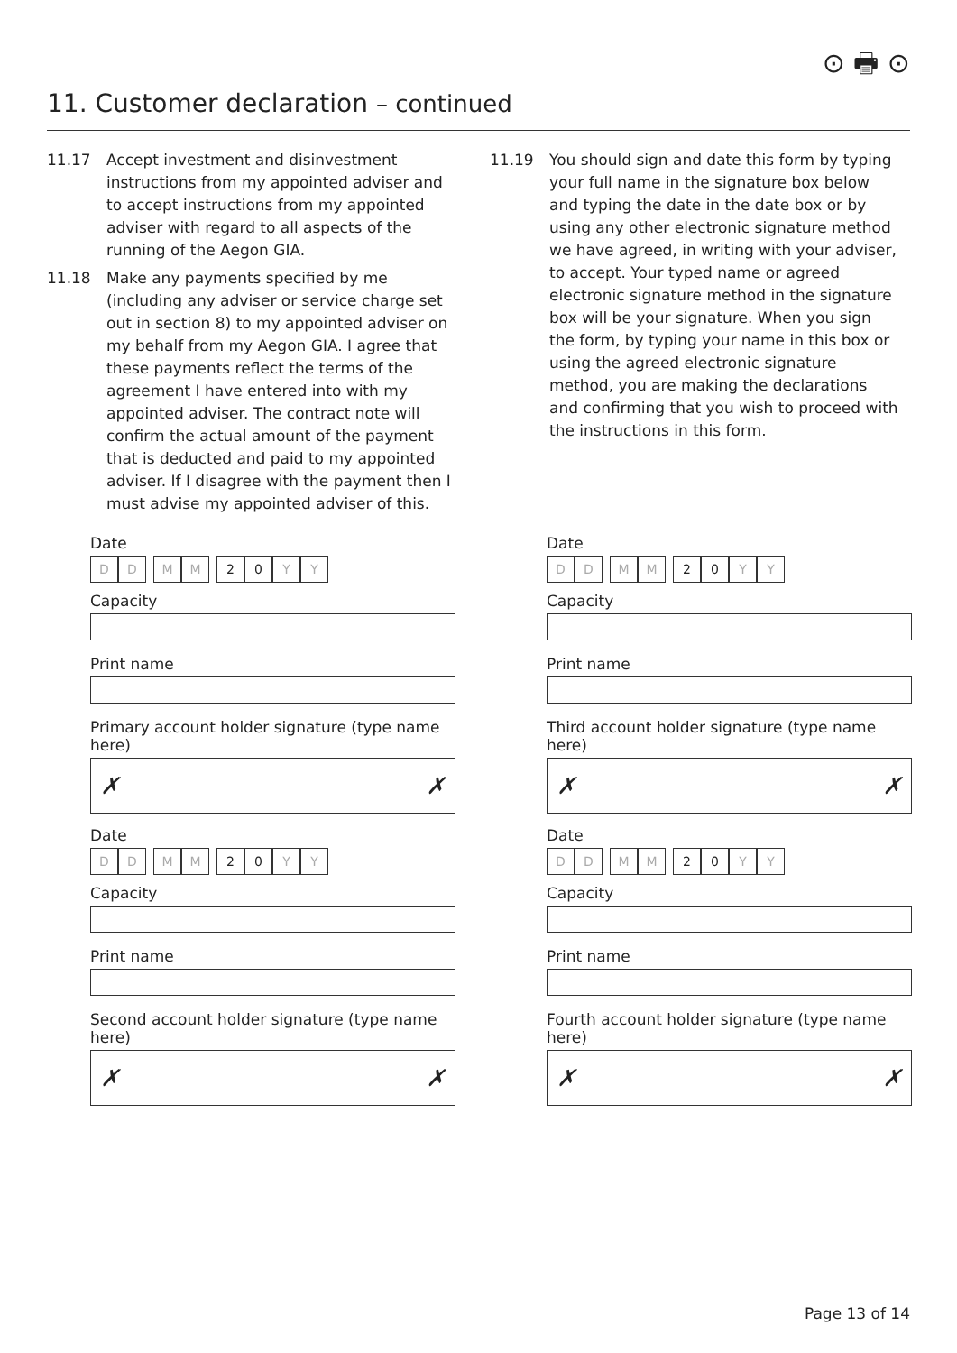⊙ 🖶 ⊙
11. Customer declaration – continued
11.17 Accept investment and disinvestment instructions from my appointed adviser and to accept instructions from my appointed adviser with regard to all aspects of the running of the Aegon GIA.
11.18 Make any payments specified by me (including any adviser or service charge set out in section 8) to my appointed adviser on my behalf from my Aegon GIA. I agree that these payments reflect the terms of the agreement I have entered into with my appointed adviser. The contract note will confirm the actual amount of the payment that is deducted and paid to my appointed adviser. If I disagree with the payment then I must advise my appointed adviser of this.
11.19 You should sign and date this form by typing your full name in the signature box below and typing the date in the date box or by using any other electronic signature method we have agreed, in writing with your adviser, to accept. Your typed name or agreed electronic signature method in the signature box will be your signature. When you sign the form, by typing your name in this box or using the agreed electronic signature method, you are making the declarations and confirming that you wish to proceed with the instructions in this form.
Date
D D M M 2 0 Y Y
Capacity
Print name
Primary account holder signature (type name here)
✗ ✗
Date
D D M M 2 0 Y Y
Capacity
Print name
Second account holder signature (type name here)
✗ ✗
Date
D D M M 2 0 Y Y
Capacity
Print name
Third account holder signature (type name here)
✗ ✗
Date
D D M M 2 0 Y Y
Capacity
Print name
Fourth account holder signature (type name here)
✗ ✗
Page 13 of 14